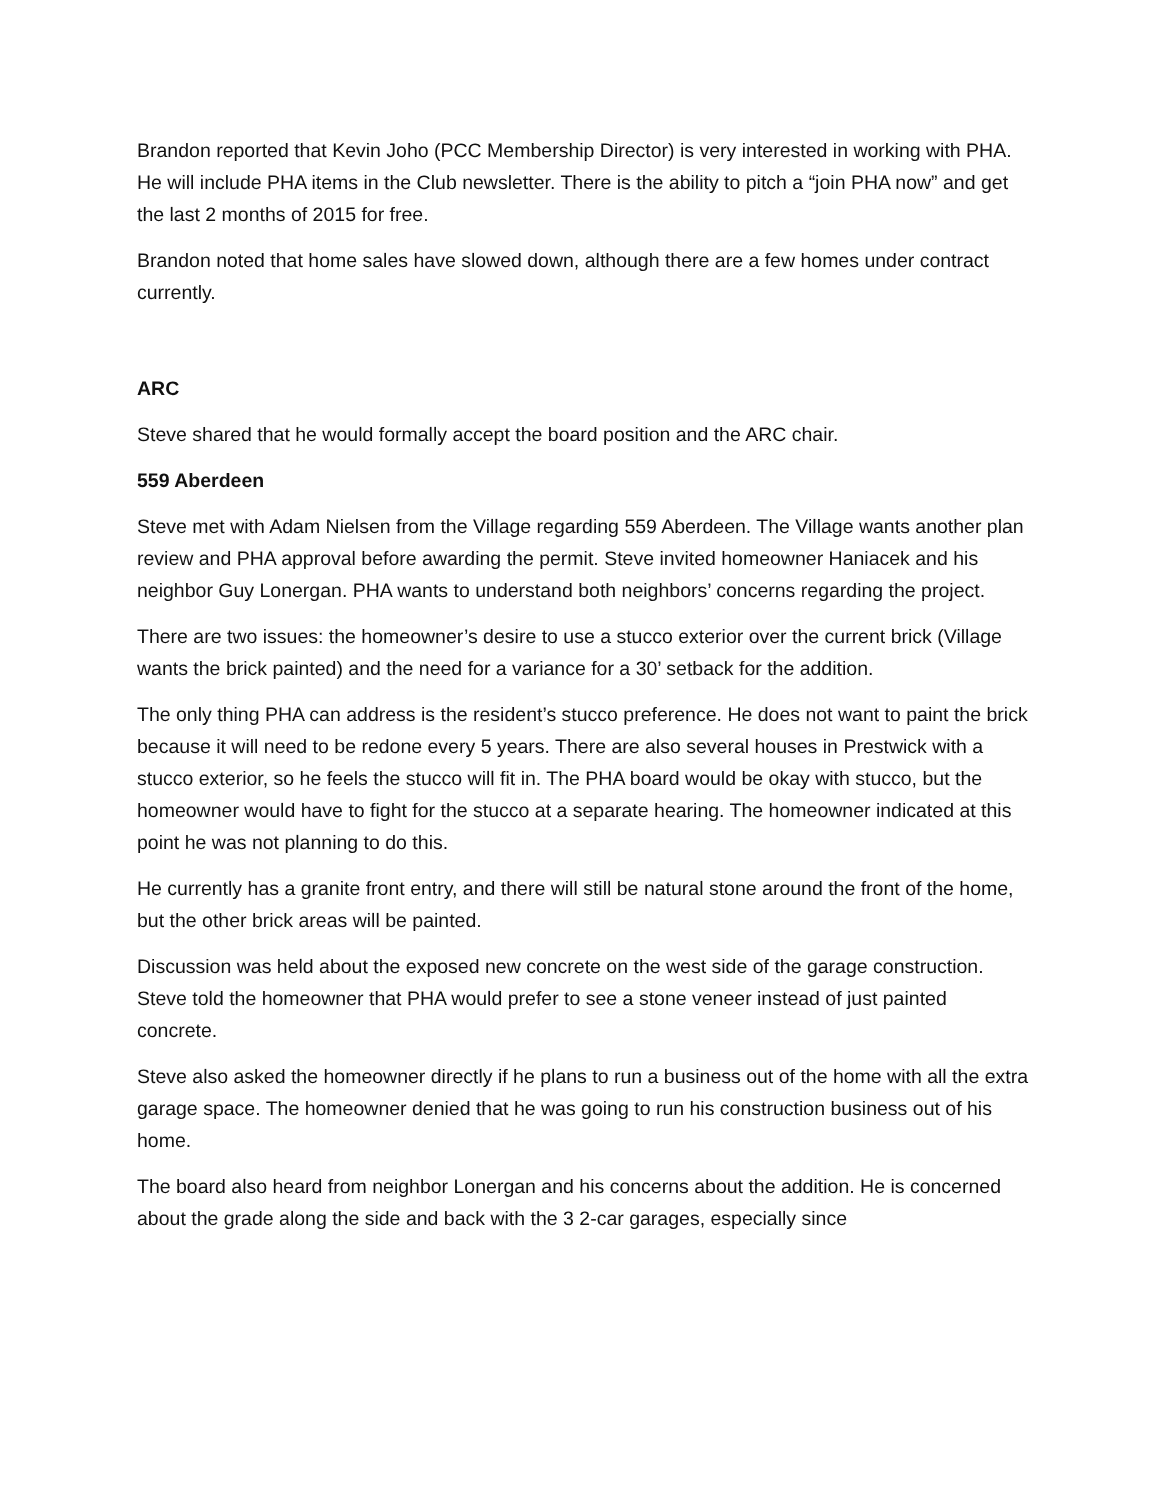Brandon reported that Kevin Joho (PCC Membership Director) is very interested in working with PHA. He will include PHA items in the Club newsletter. There is the ability to pitch a “join PHA now” and get the last 2 months of 2015 for free.
Brandon noted that home sales have slowed down, although there are a few homes under contract currently.
ARC
Steve shared that he would formally accept the board position and the ARC chair.
559 Aberdeen
Steve met with Adam Nielsen from the Village regarding 559 Aberdeen. The Village wants another plan review and PHA approval before awarding the permit. Steve invited homeowner Haniacek and his neighbor Guy Lonergan. PHA wants to understand both neighbors’ concerns regarding the project.
There are two issues: the homeowner’s desire to use a stucco exterior over the current brick (Village wants the brick painted) and the need for a variance for a 30’ setback for the addition.
The only thing PHA can address is the resident’s stucco preference. He does not want to paint the brick because it will need to be redone every 5 years. There are also several houses in Prestwick with a stucco exterior, so he feels the stucco will fit in. The PHA board would be okay with stucco, but the homeowner would have to fight for the stucco at a separate hearing. The homeowner indicated at this point he was not planning to do this.
He currently has a granite front entry, and there will still be natural stone around the front of the home, but the other brick areas will be painted.
Discussion was held about the exposed new concrete on the west side of the garage construction. Steve told the homeowner that PHA would prefer to see a stone veneer instead of just painted concrete.
Steve also asked the homeowner directly if he plans to run a business out of the home with all the extra garage space. The homeowner denied that he was going to run his construction business out of his home.
The board also heard from neighbor Lonergan and his concerns about the addition. He is concerned about the grade along the side and back with the 3 2-car garages, especially since